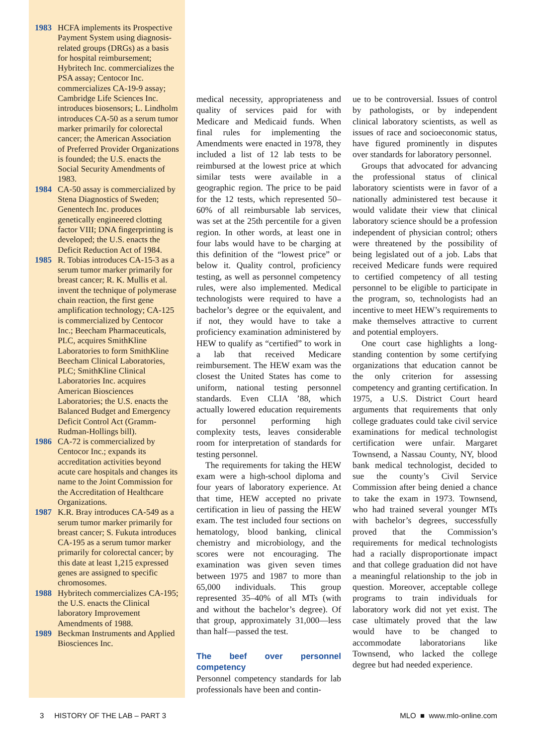1983 HCFA implements its Prospective Payment System using diagnosis-related groups (DRGs) as a basis for hospital reimbursement; Hybritech Inc. commercializes the PSA assay; Centocor Inc. commercializes CA-19-9 assay; Cambridge Life Sciences Inc. introduces biosensors; L. Lindholm introduces CA-50 as a serum tumor marker primarily for colorectal cancer; the American Association of Preferred Provider Organizations is founded; the U.S. enacts the Social Security Amendments of 1983.
1984 CA-50 assay is commercialized by Stena Diagnostics of Sweden; Genentech Inc. produces genetically engineered clotting factor VIII; DNA fingerprinting is developed; the U.S. enacts the Deficit Reduction Act of 1984.
1985 R. Tobias introduces CA-15-3 as a serum tumor marker primarily for breast cancer; R. K. Mullis et al. invent the technique of polymerase chain reaction, the first gene amplification technology; CA-125 is commercialized by Centocor Inc.; Beecham Pharmaceuticals, PLC, acquires SmithKline Laboratories to form SmithKline Beecham Clinical Laboratories, PLC; SmithKline Clinical Laboratories Inc. acquires American Biosciences Laboratories; the U.S. enacts the Balanced Budget and Emergency Deficit Control Act (Gramm-Rudman-Hollings bill).
1986 CA-72 is commercialized by Centocor Inc.; expands its accreditation activities beyond acute care hospitals and changes its name to the Joint Commission for the Accreditation of Healthcare Organizations.
1987 K.R. Bray introduces CA-549 as a serum tumor marker primarily for breast cancer; S. Fukuta introduces CA-195 as a serum tumor marker primarily for colorectal cancer; by this date at least 1,215 expressed genes are assigned to specific chromosomes.
1988 Hybritech commercializes CA-195; the U.S. enacts the Clinical laboratory Improvement Amendments of 1988.
1989 Beckman Instruments and Applied Biosciences Inc.
medical necessity, appropriateness and quality of services paid for with Medicare and Medicaid funds. When final rules for implementing the Amendments were enacted in 1978, they included a list of 12 lab tests to be reimbursed at the lowest price at which similar tests were available in a geographic region. The price to be paid for the 12 tests, which represented 50–60% of all reimbursable lab services, was set at the 25th percentile for a given region. In other words, at least one in four labs would have to be charging at this definition of the “lowest price” or below it. Quality control, proficiency testing, as well as personnel competency rules, were also implemented. Medical technologists were required to have a bachelor’s degree or the equivalent, and if not, they would have to take a proficiency examination administered by HEW to qualify as “certified” to work in a lab that received Medicare reimbursement. The HEW exam was the closest the United States has come to uniform, national testing personnel standards. Even CLIA ’88, which actually lowered education requirements for personnel performing high complexity tests, leaves considerable room for interpretation of standards for testing personnel.
The requirements for taking the HEW exam were a high-school diploma and four years of laboratory experience. At that time, HEW accepted no private certification in lieu of passing the HEW exam. The test included four sections on hematology, blood banking, clinical chemistry and microbiology, and the scores were not encouraging. The examination was given seven times between 1975 and 1987 to more than 65,000 individuals. This group represented 35–40% of all MTs (with and without the bachelor’s degree). Of that group, approximately 31,000—less than half—passed the test.
The beef over personnel competency
Personnel competency standards for lab professionals have been and contin-
ue to be controversial. Issues of control by pathologists, or by independent clinical laboratory scientists, as well as issues of race and socioeconomic status, have figured prominently in disputes over standards for laboratory personnel.
Groups that advocated for advancing the professional status of clinical laboratory scientists were in favor of a nationally administered test because it would validate their view that clinical laboratory science should be a profession independent of physician control; others were threatened by the possibility of being legislated out of a job. Labs that received Medicare funds were required to certified competency of all testing personnel to be eligible to participate in the program, so, technologists had an incentive to meet HEW’s requirements to make themselves attractive to current and potential employers.
One court case highlights a long-standing contention by some certifying organizations that education cannot be the only criterion for assessing competency and granting certification. In 1975, a U.S. District Court heard arguments that requirements that only college graduates could take civil service examinations for medical technologist certification were unfair. Margaret Townsend, a Nassau County, NY, blood bank medical technologist, decided to sue the county’s Civil Service Commission after being denied a chance to take the exam in 1973. Townsend, who had trained several younger MTs with bachelor’s degrees, successfully proved that the Commission’s requirements for medical technologists had a racially disproportionate impact and that college graduation did not have a meaningful relationship to the job in question. Moreover, acceptable college programs to train individuals for laboratory work did not yet exist. The case ultimately proved that the law would have to be changed to accommodate laboratorians like Townsend, who lacked the college degree but had needed experience.
3 HISTORY OF THE LAB – PART 3 MLO ■ www.mlo-online.com